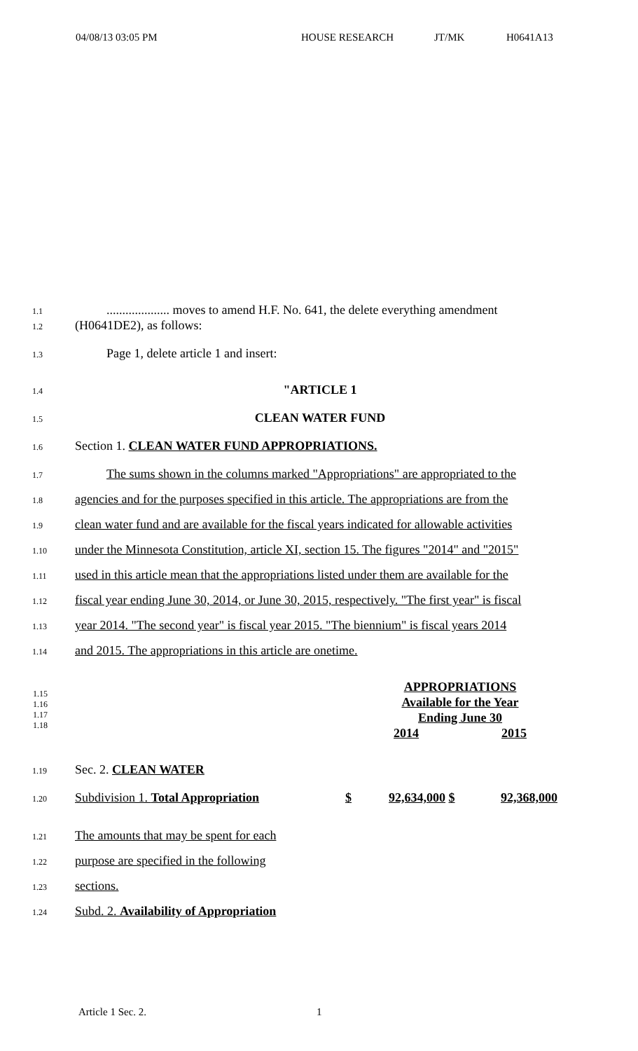04/08/13 03:05 PM HOUSE RESEARCH JT/MK H0641A13
1.1.................... moves to amend H.F. No. 641, the delete everything amendment
1.2 (H0641DE2), as follows:
1.3 Page 1, delete article 1 and insert:
1.4 "ARTICLE 1
1.5 CLEAN WATER FUND
1.6 Section 1. CLEAN WATER FUND APPROPRIATIONS.
1.7 The sums shown in the columns marked "Appropriations" are appropriated to the
1.8 agencies and for the purposes specified in this article. The appropriations are from the
1.9 clean water fund and are available for the fiscal years indicated for allowable activities
1.10 under the Minnesota Constitution, article XI, section 15. The figures "2014" and "2015"
1.11 used in this article mean that the appropriations listed under them are available for the
1.12 fiscal year ending June 30, 2014, or June 30, 2015, respectively. "The first year" is fiscal
1.13 year 2014. "The second year" is fiscal year 2015. "The biennium" is fiscal years 2014
1.14 and 2015. The appropriations in this article are onetime.
| 1.15 1.16 1.17 1.18 | | APPROPRIATIONS Available for the Year Ending June 30 2014 2015 |
1.19 Sec. 2. CLEAN WATER
1.20 Subdivision 1. Total Appropriation $ 92,634,000 $ 92,368,000
1.21 The amounts that may be spent for each
1.22 purpose are specified in the following
1.23 sections.
1.24 Subd. 2. Availability of Appropriation
Article 1 Sec. 2. 1